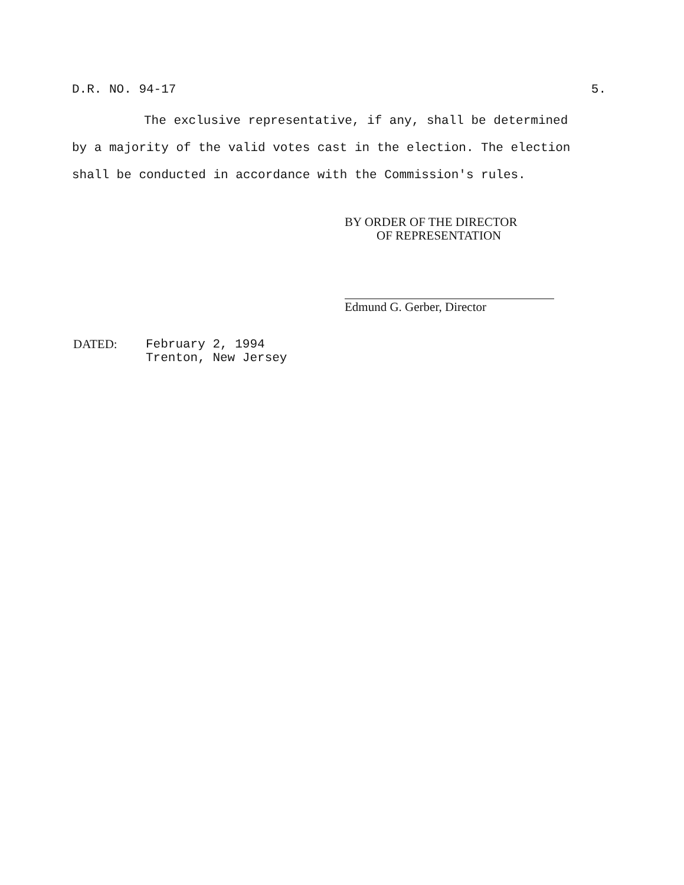D.R. NO. 94-17 5.
The exclusive representative, if any, shall be determined
by a majority of the valid votes cast in the election. The election
shall be conducted in accordance with the Commission's rules.
BY ORDER OF THE DIRECTOR
OF REPRESENTATION
Edmund G. Gerber, Director
DATED: February 2, 1994
Trenton, New Jersey